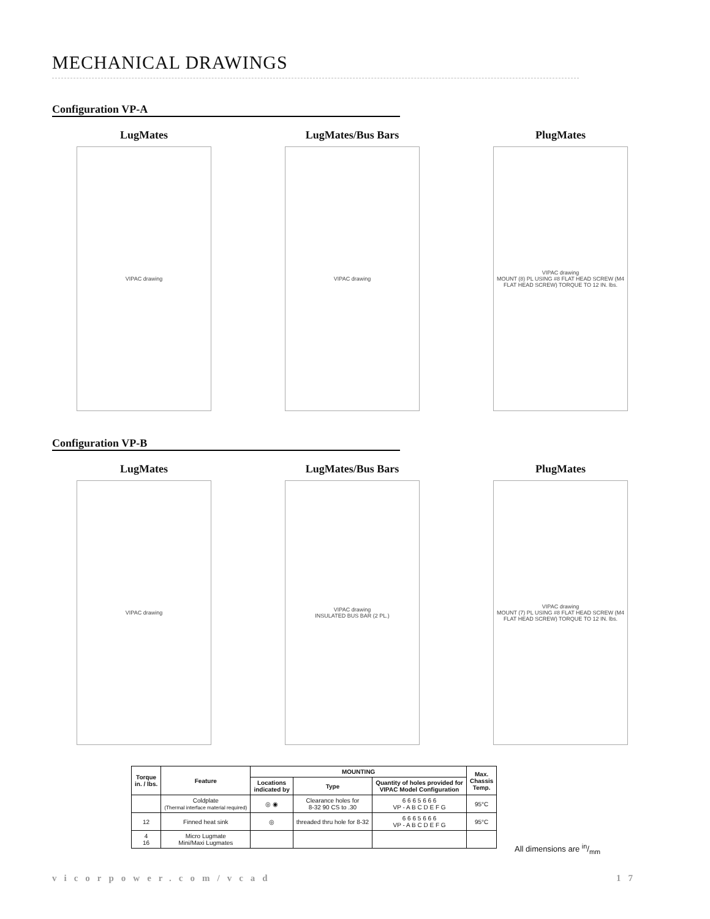MECHANICAL DRAWINGS
Configuration VP-A
LugMates
VIPAC drawing
LugMates/Bus Bars
VIPAC drawing
PlugMates
VIPAC drawing
MOUNT (8) PL USING #8 FLAT HEAD SCREW (M4 FLAT HEAD SCREW) TORQUE TO 12 IN. lbs.
Configuration VP-B
LugMates
VIPAC drawing
LugMates/Bus Bars
VIPAC drawing
INSULATED BUS BAR (2 PL.)
PlugMates
VIPAC drawing
MOUNT (7) PL USING #8 FLAT HEAD SCREW (M4 FLAT HEAD SCREW) TORQUE TO 12 IN. lbs.
| Torque in. / lbs. | Feature | MOUNTING | | | Max. Chassis Temp. |
| --- | --- | --- | --- | --- | --- |
| | | Locations indicated by | Type | Quantity of holes provided for VIPAC Model Configuration | |
| | Coldplate (Thermal interface material required) | ◎ ◉ | Clearance holes for 8-32 90 CS to .30 | 6 6 6 5 6 6 6 VP - A B C D E F G | 95°C |
| 12 | Finned heat sink | ◎ | threaded thru hole for 8-32 | 6 6 6 5 6 6 6 VP - A B C D E F G | 95°C |
| 4 16 | Micro Lugmate Mini/Maxi Lugmates | | | | |
All dimensions are in/mm
vicorpower.com/vcad 17